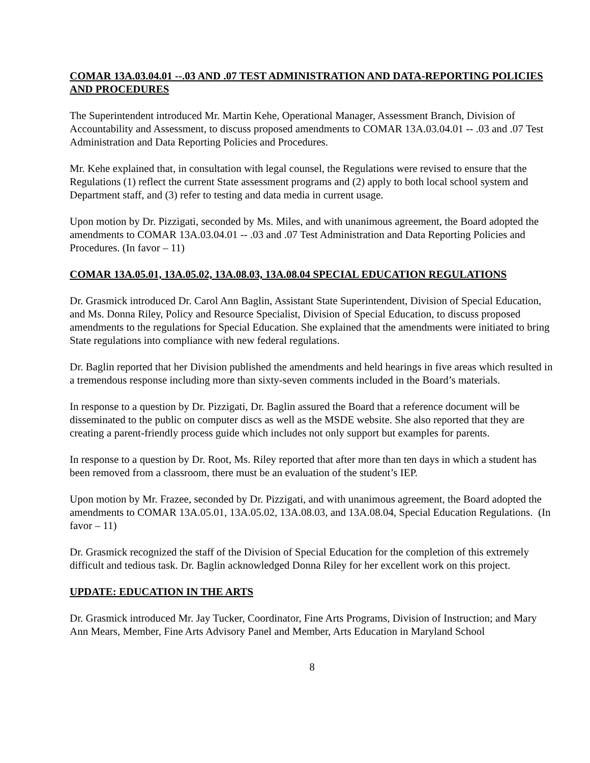COMAR 13A.03.04.01 --.03 AND .07 TEST ADMINISTRATION AND DATA-REPORTING POLICIES AND PROCEDURES
The Superintendent introduced Mr. Martin Kehe, Operational Manager, Assessment Branch, Division of Accountability and Assessment, to discuss proposed amendments to COMAR 13A.03.04.01 -- .03 and .07 Test Administration and Data Reporting Policies and Procedures.
Mr. Kehe explained that, in consultation with legal counsel, the Regulations were revised to ensure that the Regulations (1) reflect the current State assessment programs and (2) apply to both local school system and Department staff, and (3) refer to testing and data media in current usage.
Upon motion by Dr. Pizzigati, seconded by Ms. Miles, and with unanimous agreement, the Board adopted the amendments to COMAR 13A.03.04.01 -- .03 and .07 Test Administration and Data Reporting Policies and Procedures. (In favor – 11)
COMAR 13A.05.01, 13A.05.02, 13A.08.03, 13A.08.04 SPECIAL EDUCATION REGULATIONS
Dr. Grasmick introduced Dr. Carol Ann Baglin, Assistant State Superintendent, Division of Special Education, and Ms. Donna Riley, Policy and Resource Specialist, Division of Special Education, to discuss proposed amendments to the regulations for Special Education. She explained that the amendments were initiated to bring State regulations into compliance with new federal regulations.
Dr. Baglin reported that her Division published the amendments and held hearings in five areas which resulted in a tremendous response including more than sixty-seven comments included in the Board’s materials.
In response to a question by Dr. Pizzigati, Dr. Baglin assured the Board that a reference document will be disseminated to the public on computer discs as well as the MSDE website. She also reported that they are creating a parent-friendly process guide which includes not only support but examples for parents.
In response to a question by Dr. Root, Ms. Riley reported that after more than ten days in which a student has been removed from a classroom, there must be an evaluation of the student’s IEP.
Upon motion by Mr. Frazee, seconded by Dr. Pizzigati, and with unanimous agreement, the Board adopted the amendments to COMAR 13A.05.01, 13A.05.02, 13A.08.03, and 13A.08.04, Special Education Regulations. (In favor – 11)
Dr. Grasmick recognized the staff of the Division of Special Education for the completion of this extremely difficult and tedious task. Dr. Baglin acknowledged Donna Riley for her excellent work on this project.
UPDATE: EDUCATION IN THE ARTS
Dr. Grasmick introduced Mr. Jay Tucker, Coordinator, Fine Arts Programs, Division of Instruction; and Mary Ann Mears, Member, Fine Arts Advisory Panel and Member, Arts Education in Maryland School
8